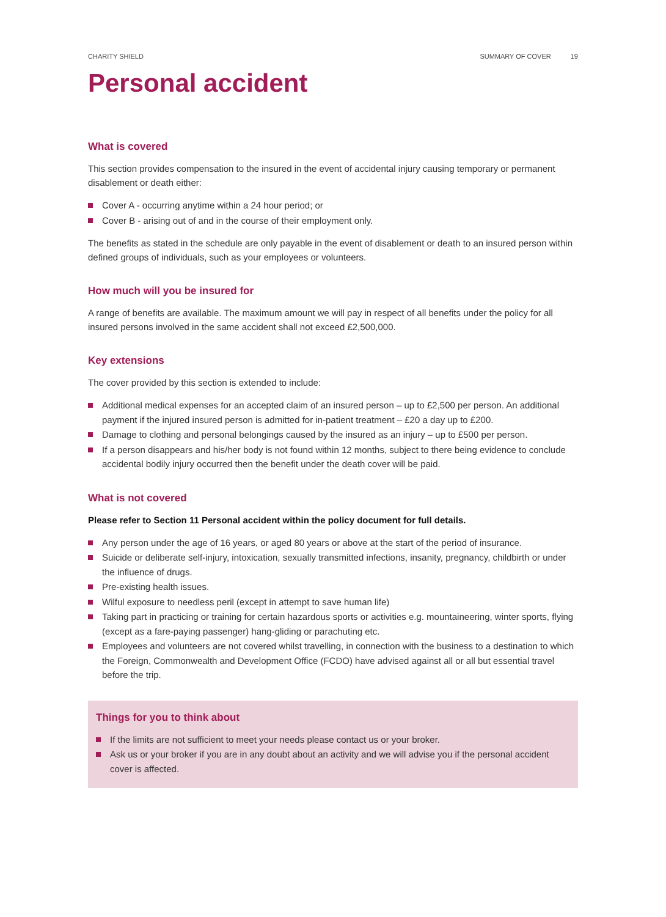CHARITY SHIELD SUMMARY OF COVER 19
Personal accident
What is covered
This section provides compensation to the insured in the event of accidental injury causing temporary or permanent disablement or death either:
Cover A - occurring anytime within a 24 hour period; or
Cover B - arising out of and in the course of their employment only.
The benefits as stated in the schedule are only payable in the event of disablement or death to an insured person within defined groups of individuals, such as your employees or volunteers.
How much will you be insured for
A range of benefits are available. The maximum amount we will pay in respect of all benefits under the policy for all insured persons involved in the same accident shall not exceed £2,500,000.
Key extensions
The cover provided by this section is extended to include:
Additional medical expenses for an accepted claim of an insured person – up to £2,500 per person. An additional payment if the injured insured person is admitted for in-patient treatment – £20 a day up to £200.
Damage to clothing and personal belongings caused by the insured as an injury – up to £500 per person.
If a person disappears and his/her body is not found within 12 months, subject to there being evidence to conclude accidental bodily injury occurred then the benefit under the death cover will be paid.
What is not covered
Please refer to Section 11 Personal accident within the policy document for full details.
Any person under the age of 16 years, or aged 80 years or above at the start of the period of insurance.
Suicide or deliberate self-injury, intoxication, sexually transmitted infections, insanity, pregnancy, childbirth or under the influence of drugs.
Pre-existing health issues.
Wilful exposure to needless peril (except in attempt to save human life)
Taking part in practicing or training for certain hazardous sports or activities e.g. mountaineering, winter sports, flying (except as a fare-paying passenger) hang-gliding or parachuting etc.
Employees and volunteers are not covered whilst travelling, in connection with the business to a destination to which the Foreign, Commonwealth and Development Office (FCDO) have advised against all or all but essential travel before the trip.
Things for you to think about
If the limits are not sufficient to meet your needs please contact us or your broker.
Ask us or your broker if you are in any doubt about an activity and we will advise you if the personal accident cover is affected.